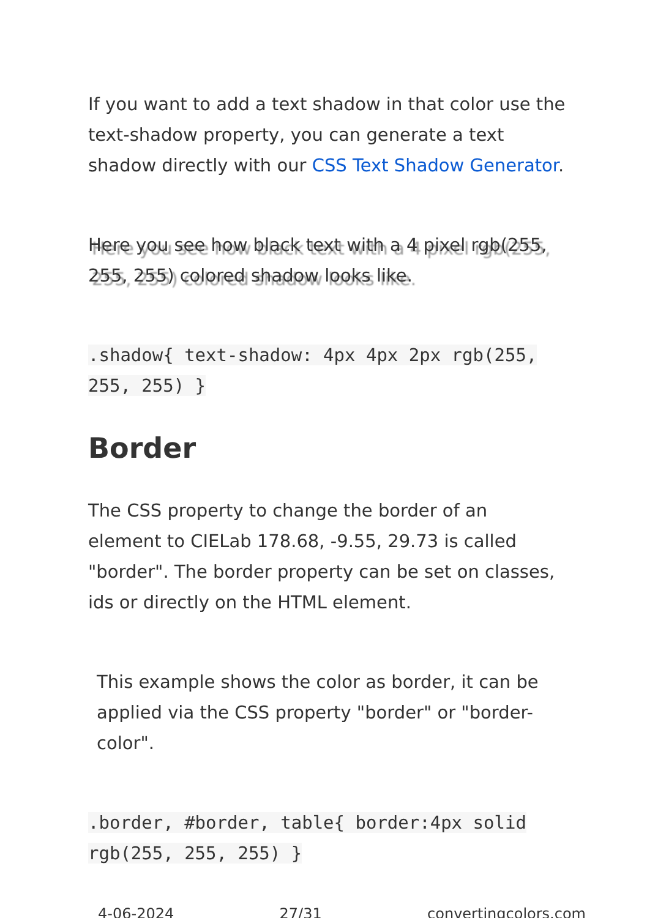If you want to add a text shadow in that color use the text-shadow property, you can generate a text shadow directly with our CSS Text Shadow Generator.
Here you see how black text with a 4 pixel rgb(255, 255, 255) colored shadow looks like.
.shadow{ text-shadow: 4px 4px 2px rgb(255, 255, 255) }
Border
The CSS property to change the border of an element to CIELab 178.68, -9.55, 29.73 is called "border". The border property can be set on classes, ids or directly on the HTML element.
This example shows the color as border, it can be applied via the CSS property "border" or "border-color".
.border, #border, table{ border:4px solid rgb(255, 255, 255) }
4-06-2024 27/31 convertingcolors.com